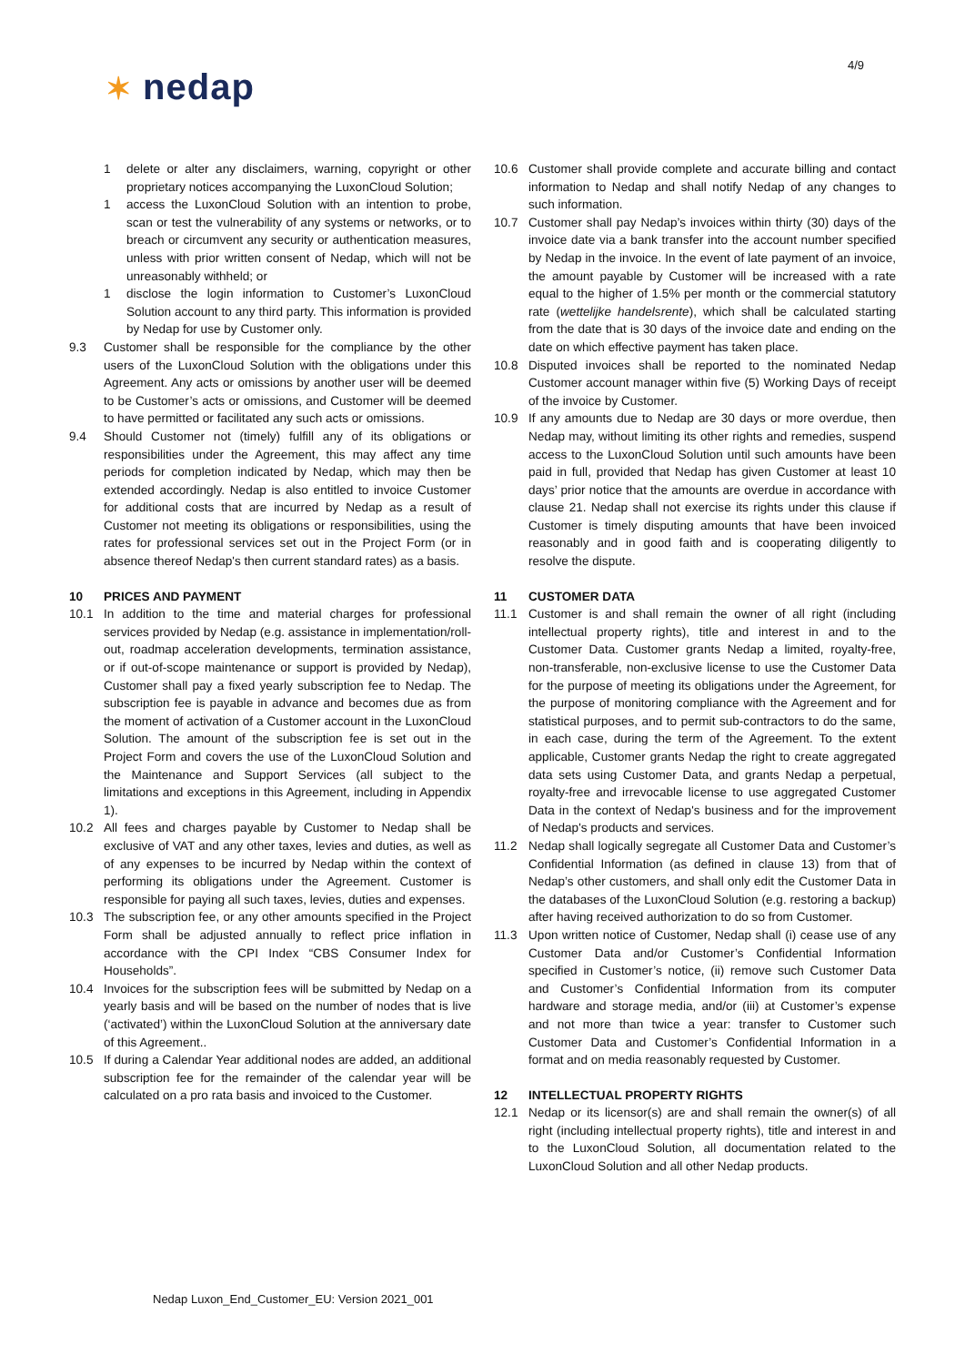4/9
✶ nedap
1 delete or alter any disclaimers, warning, copyright or other proprietary notices accompanying the LuxonCloud Solution;
1 access the LuxonCloud Solution with an intention to probe, scan or test the vulnerability of any systems or networks, or to breach or circumvent any security or authentication measures, unless with prior written consent of Nedap, which will not be unreasonably withheld; or
1 disclose the login information to Customer’s LuxonCloud Solution account to any third party. This information is provided by Nedap for use by Customer only.
9.3 Customer shall be responsible for the compliance by the other users of the LuxonCloud Solution with the obligations under this Agreement. Any acts or omissions by another user will be deemed to be Customer’s acts or omissions, and Customer will be deemed to have permitted or facilitated any such acts or omissions.
9.4 Should Customer not (timely) fulfill any of its obligations or responsibilities under the Agreement, this may affect any time periods for completion indicated by Nedap, which may then be extended accordingly. Nedap is also entitled to invoice Customer for additional costs that are incurred by Nedap as a result of Customer not meeting its obligations or responsibilities, using the rates for professional services set out in the Project Form (or in absence thereof Nedap's then current standard rates) as a basis.
10 PRICES AND PAYMENT
10.1 In addition to the time and material charges for professional services provided by Nedap (e.g. assistance in implementation/roll-out, roadmap acceleration developments, termination assistance, or if out-of-scope maintenance or support is provided by Nedap), Customer shall pay a fixed yearly subscription fee to Nedap. The subscription fee is payable in advance and becomes due as from the moment of activation of a Customer account in the LuxonCloud Solution. The amount of the subscription fee is set out in the Project Form and covers the use of the LuxonCloud Solution and the Maintenance and Support Services (all subject to the limitations and exceptions in this Agreement, including in Appendix 1).
10.2 All fees and charges payable by Customer to Nedap shall be exclusive of VAT and any other taxes, levies and duties, as well as of any expenses to be incurred by Nedap within the context of performing its obligations under the Agreement. Customer is responsible for paying all such taxes, levies, duties and expenses.
10.3 The subscription fee, or any other amounts specified in the Project Form shall be adjusted annually to reflect price inflation in accordance with the CPI Index “CBS Consumer Index for Households”.
10.4 Invoices for the subscription fees will be submitted by Nedap on a yearly basis and will be based on the number of nodes that is live (‘activated’) within the LuxonCloud Solution at the anniversary date of this Agreement..
10.5 If during a Calendar Year additional nodes are added, an additional subscription fee for the remainder of the calendar year will be calculated on a pro rata basis and invoiced to the Customer.
10.6 Customer shall provide complete and accurate billing and contact information to Nedap and shall notify Nedap of any changes to such information.
10.7 Customer shall pay Nedap’s invoices within thirty (30) days of the invoice date via a bank transfer into the account number specified by Nedap in the invoice. In the event of late payment of an invoice, the amount payable by Customer will be increased with a rate equal to the higher of 1.5% per month or the commercial statutory rate (wettelijke handelsrente), which shall be calculated starting from the date that is 30 days of the invoice date and ending on the date on which effective payment has taken place.
10.8 Disputed invoices shall be reported to the nominated Nedap Customer account manager within five (5) Working Days of receipt of the invoice by Customer.
10.9 If any amounts due to Nedap are 30 days or more overdue, then Nedap may, without limiting its other rights and remedies, suspend access to the LuxonCloud Solution until such amounts have been paid in full, provided that Nedap has given Customer at least 10 days’ prior notice that the amounts are overdue in accordance with clause 21. Nedap shall not exercise its rights under this clause if Customer is timely disputing amounts that have been invoiced reasonably and in good faith and is cooperating diligently to resolve the dispute.
11 CUSTOMER DATA
11.1 Customer is and shall remain the owner of all right (including intellectual property rights), title and interest in and to the Customer Data. Customer grants Nedap a limited, royalty-free, non-transferable, non-exclusive license to use the Customer Data for the purpose of meeting its obligations under the Agreement, for the purpose of monitoring compliance with the Agreement and for statistical purposes, and to permit sub-contractors to do the same, in each case, during the term of the Agreement. To the extent applicable, Customer grants Nedap the right to create aggregated data sets using Customer Data, and grants Nedap a perpetual, royalty-free and irrevocable license to use aggregated Customer Data in the context of Nedap's business and for the improvement of Nedap's products and services.
11.2 Nedap shall logically segregate all Customer Data and Customer’s Confidential Information (as defined in clause 13) from that of Nedap’s other customers, and shall only edit the Customer Data in the databases of the LuxonCloud Solution (e.g. restoring a backup) after having received authorization to do so from Customer.
11.3 Upon written notice of Customer, Nedap shall (i) cease use of any Customer Data and/or Customer’s Confidential Information specified in Customer’s notice, (ii) remove such Customer Data and Customer’s Confidential Information from its computer hardware and storage media, and/or (iii) at Customer’s expense and not more than twice a year: transfer to Customer such Customer Data and Customer’s Confidential Information in a format and on media reasonably requested by Customer.
12 INTELLECTUAL PROPERTY RIGHTS
12.1 Nedap or its licensor(s) are and shall remain the owner(s) of all right (including intellectual property rights), title and interest in and to the LuxonCloud Solution, all documentation related to the LuxonCloud Solution and all other Nedap products.
Nedap Luxon_End_Customer_EU: Version 2021_001